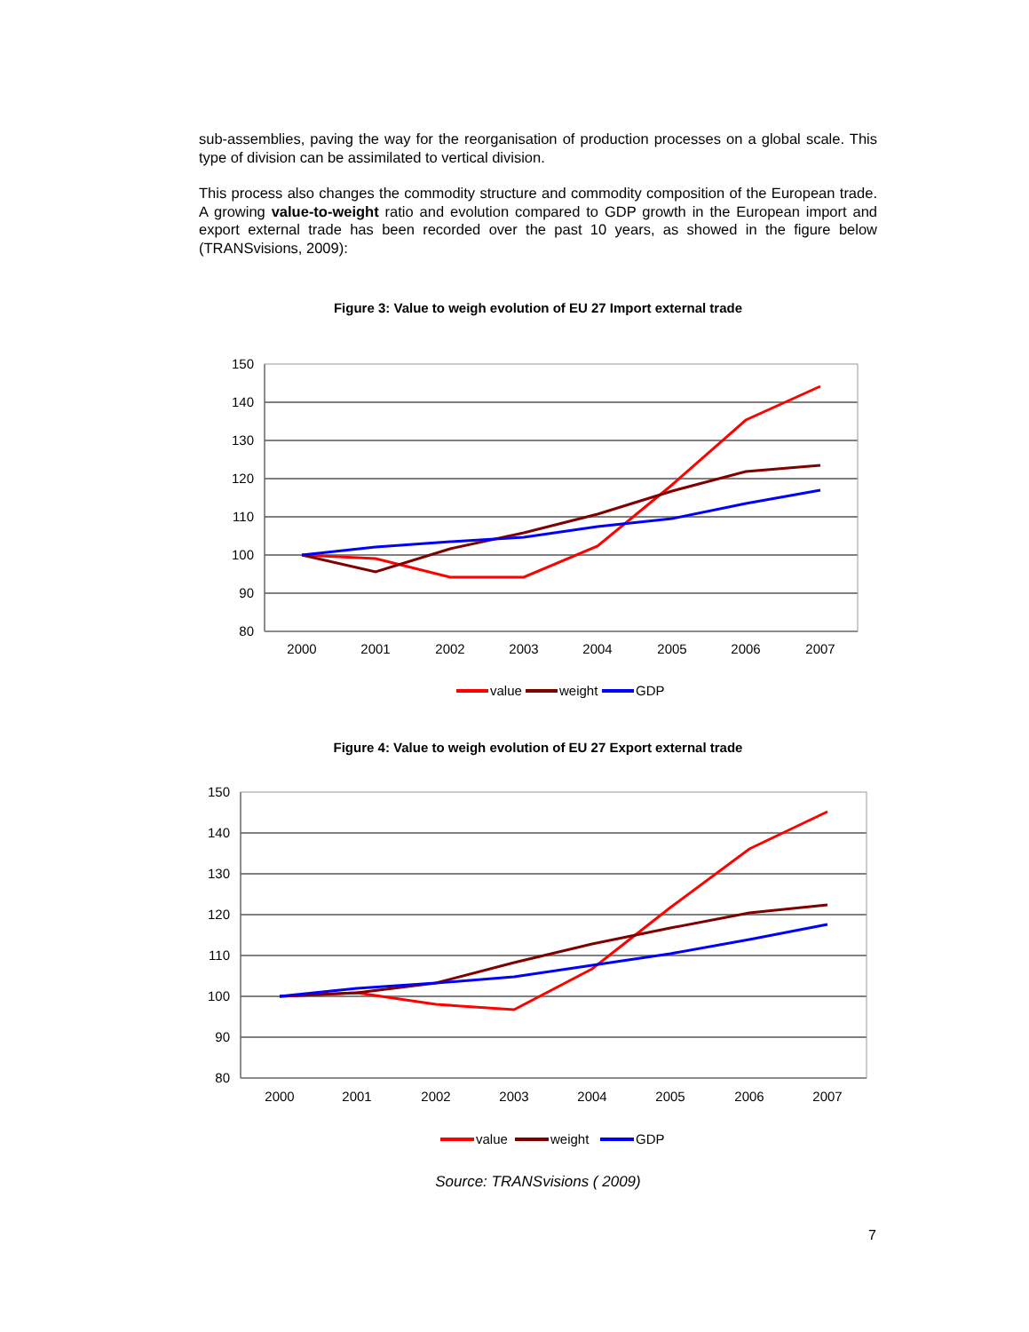sub-assemblies, paving the way for the reorganisation of production processes on a global scale. This type of division can be assimilated to vertical division.
This process also changes the commodity structure and commodity composition of the European trade. A growing value-to-weight ratio and evolution compared to GDP growth in the European import and export external trade has been recorded over the past 10 years, as showed in the figure below (TRANSvisions, 2009):
Figure 3: Value to weigh evolution of EU 27 Import external trade
150
140
130
120
110
100
90
80
2000
2001
2002
2003
2004
2005
2006
2007
value
weight
GDP
Figure 4: Value to weigh evolution of EU 27 Export external trade
150
140
130
120
110
100
90
80
2000
2001
2002
2003
2004
2005
2006
2007
value
weight
GDP
Source: TRANSvisions ( 2009)
7